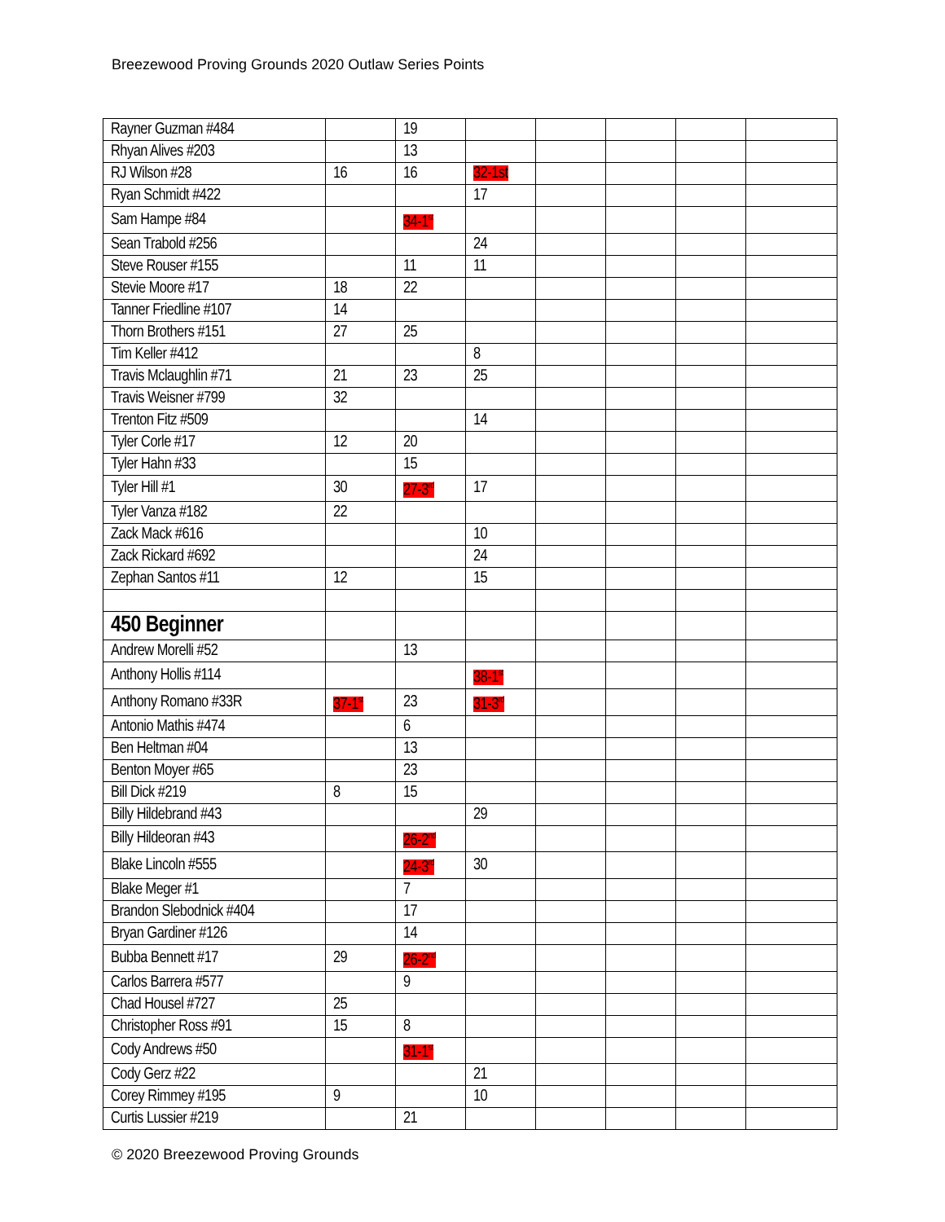Breezewood Proving Grounds 2020 Outlaw Series Points
| Rayner Guzman #484 | | 19 | | | | | |
| Rhyan Alives #203 | | 13 | | | | | |
| RJ Wilson #28 | 16 | 16 | 32-1st | | | | |
| Ryan Schmidt #422 | | | 17 | | | | |
| Sam Hampe #84 | | 34-1<sup>st</sup> | | | | | |
| Sean Trabold #256 | | | 24 | | | | |
| Steve Rouser #155 | | 11 | 11 | | | | |
| Stevie Moore #17 | 18 | 22 | | | | | |
| Tanner Friedline #107 | 14 | | | | | | |
| Thorn Brothers #151 | 27 | 25 | | | | | |
| Tim Keller #412 | | | 8 | | | | |
| Travis Mclaughlin #71 | 21 | 23 | 25 | | | | |
| Travis Weisner #799 | 32 | | | | | | |
| Trenton Fitz #509 | | | 14 | | | | |
| Tyler Corle #17 | 12 | 20 | | | | | |
| Tyler Hahn #33 | | 15 | | | | | |
| Tyler Hill #1 | 30 | 27-3<sup>rd</sup> | 17 | | | | |
| Tyler Vanza #182 | 22 | | | | | | |
| Zack Mack #616 | | | 10 | | | | |
| Zack Rickard #692 | | | 24 | | | | |
| Zephan Santos #11 | 12 | | 15 | | | | |
| 450 Beginner | | | | | | | |
| Andrew Morelli #52 | | 13 | | | | | |
| Anthony Hollis #114 | | | 38-1<sup>st</sup> | | | | |
| Anthony Romano #33R | 37-1<sup>st</sup> | 23 | 31-3<sup>rd</sup> | | | | |
| Antonio Mathis #474 | | 6 | | | | | |
| Ben Heltman #04 | | 13 | | | | | |
| Benton Moyer #65 | | 23 | | | | | |
| Bill Dick #219 | 8 | 15 | | | | | |
| Billy Hildebrand #43 | | | 29 | | | | |
| Billy Hildeoran #43 | | 26-2<sup>nd</sup> | | | | | |
| Blake Lincoln #555 | | 24-3<sup>rd</sup> | 30 | | | | |
| Blake Meger #1 | | 7 | | | | | |
| Brandon Slebodnick #404 | | 17 | | | | | |
| Bryan Gardiner #126 | | 14 | | | | | |
| Bubba Bennett #17 | 29 | 26-2<sup>nd</sup> | | | | | |
| Carlos Barrera #577 | | 9 | | | | | |
| Chad Housel #727 | 25 | | | | | | |
| Christopher Ross #91 | 15 | 8 | | | | | |
| Cody Andrews #50 | | 31-1<sup>st</sup> | | | | | |
| Cody Gerz #22 | | | 21 | | | | |
| Corey Rimmey #195 | 9 | | 10 | | | | |
| Curtis Lussier #219 | | 21 | | | | | |
© 2020 Breezewood Proving Grounds